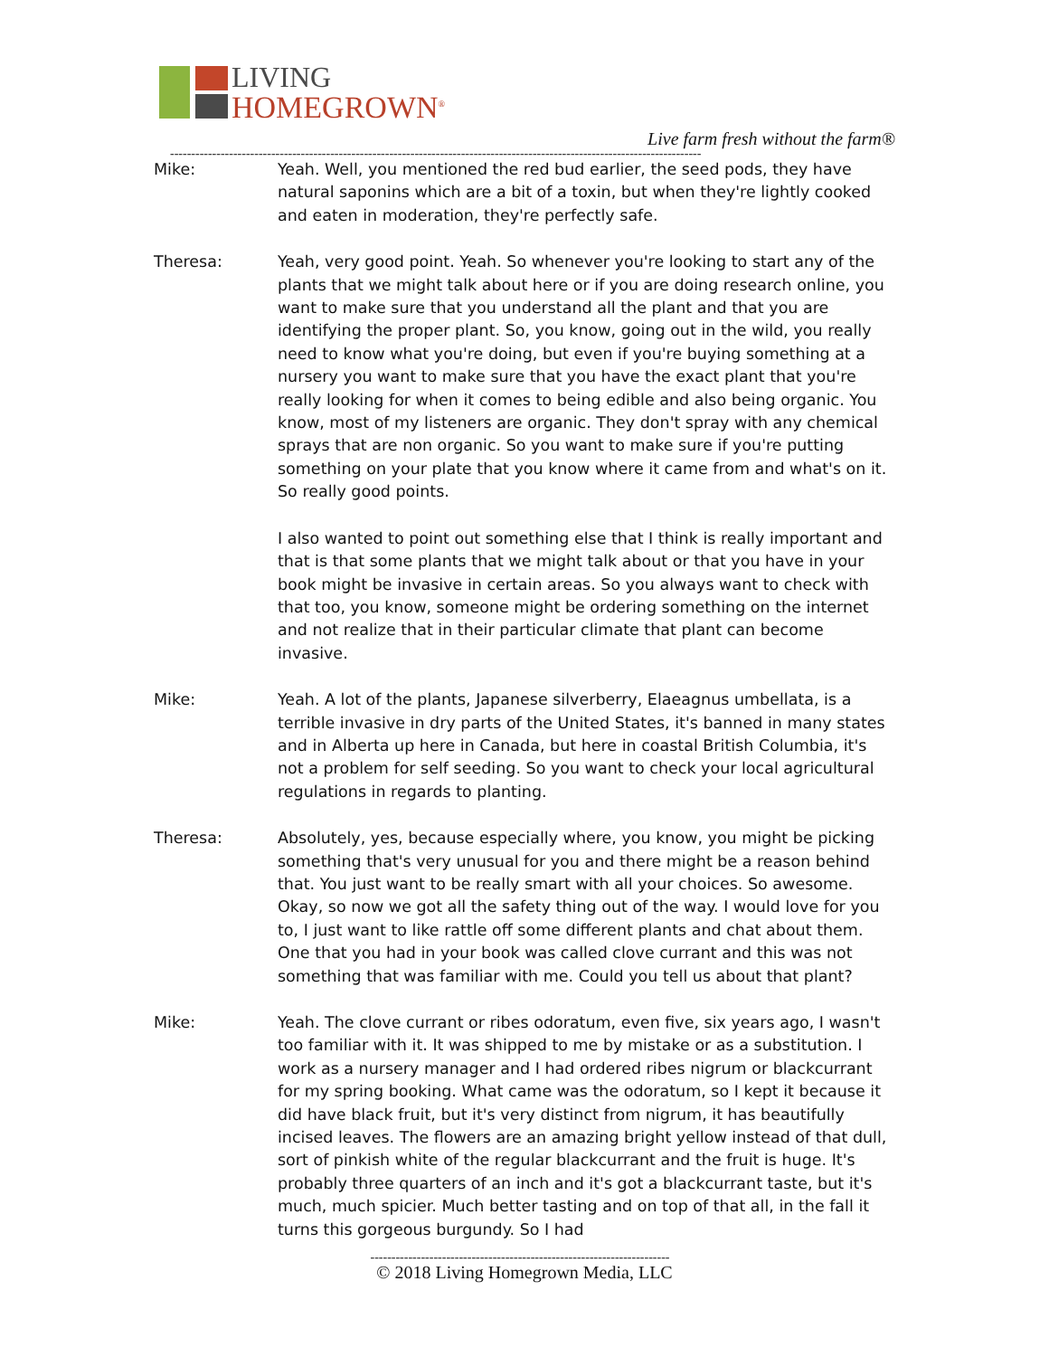LIVING
HOMEGROWN<sup>®</sup>
Live farm fresh without the farm®
------------------------------------------------------------------------------------------------------------------------------
Mike: Yeah. Well, you mentioned the red bud earlier, the seed pods, they have natural saponins which are a bit of a toxin, but when they're lightly cooked and eaten in moderation, they're perfectly safe.
Theresa: Yeah, very good point. Yeah. So whenever you're looking to start any of the plants that we might talk about here or if you are doing research online, you want to make sure that you understand all the plant and that you are identifying the proper plant. So, you know, going out in the wild, you really need to know what you're doing, but even if you're buying something at a nursery you want to make sure that you have the exact plant that you're really looking for when it comes to being edible and also being organic. You know, most of my listeners are organic. They don't spray with any chemical sprays that are non organic. So you want to make sure if you're putting something on your plate that you know where it came from and what's on it. So really good points.
I also wanted to point out something else that I think is really important and that is that some plants that we might talk about or that you have in your book might be invasive in certain areas. So you always want to check with that too, you know, someone might be ordering something on the internet and not realize that in their particular climate that plant can become invasive.
Mike: Yeah. A lot of the plants, Japanese silverberry, Elaeagnus umbellata, is a terrible invasive in dry parts of the United States, it's banned in many states and in Alberta up here in Canada, but here in coastal British Columbia, it's not a problem for self seeding. So you want to check your local agricultural regulations in regards to planting.
Theresa: Absolutely, yes, because especially where, you know, you might be picking something that's very unusual for you and there might be a reason behind that. You just want to be really smart with all your choices. So awesome. Okay, so now we got all the safety thing out of the way. I would love for you to, I just want to like rattle off some different plants and chat about them. One that you had in your book was called clove currant and this was not something that was familiar with me. Could you tell us about that plant?
Mike: Yeah. The clove currant or ribes odoratum, even five, six years ago, I wasn't too familiar with it. It was shipped to me by mistake or as a substitution. I work as a nursery manager and I had ordered ribes nigrum or blackcurrant for my spring booking. What came was the odoratum, so I kept it because it did have black fruit, but it's very distinct from nigrum, it has beautifully incised leaves. The flowers are an amazing bright yellow instead of that dull, sort of pinkish white of the regular blackcurrant and the fruit is huge. It's probably three quarters of an inch and it's got a blackcurrant taste, but it's much, much spicier. Much better tasting and on top of that all, in the fall it turns this gorgeous burgundy. So I had
-----------------------------------------------------------------------
© 2018 Living Homegrown Media, LLC